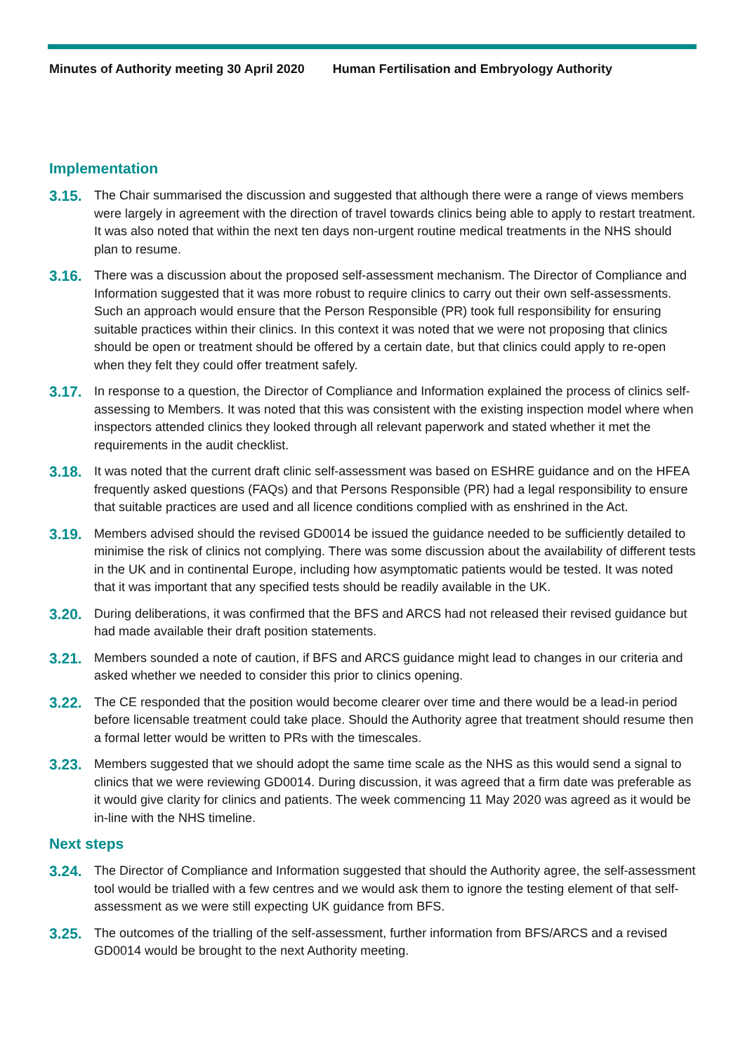Minutes of Authority meeting 30 April 2020 Human Fertilisation and Embryology Authority
Implementation
3.15.
The Chair summarised the discussion and suggested that although there were a range of views members were largely in agreement with the direction of travel towards clinics being able to apply to restart treatment. It was also noted that within the next ten days non-urgent routine medical treatments in the NHS should plan to resume.
3.16.
There was a discussion about the proposed self-assessment mechanism. The Director of Compliance and Information suggested that it was more robust to require clinics to carry out their own self-assessments. Such an approach would ensure that the Person Responsible (PR) took full responsibility for ensuring suitable practices within their clinics. In this context it was noted that we were not proposing that clinics should be open or treatment should be offered by a certain date, but that clinics could apply to re-open when they felt they could offer treatment safely.
3.17.
In response to a question, the Director of Compliance and Information explained the process of clinics self-assessing to Members. It was noted that this was consistent with the existing inspection model where when inspectors attended clinics they looked through all relevant paperwork and stated whether it met the requirements in the audit checklist.
3.18.
It was noted that the current draft clinic self-assessment was based on ESHRE guidance and on the HFEA frequently asked questions (FAQs) and that Persons Responsible (PR) had a legal responsibility to ensure that suitable practices are used and all licence conditions complied with as enshrined in the Act.
3.19.
Members advised should the revised GD0014 be issued the guidance needed to be sufficiently detailed to minimise the risk of clinics not complying. There was some discussion about the availability of different tests in the UK and in continental Europe, including how asymptomatic patients would be tested. It was noted that it was important that any specified tests should be readily available in the UK.
3.20.
During deliberations, it was confirmed that the BFS and ARCS had not released their revised guidance but had made available their draft position statements.
3.21.
Members sounded a note of caution, if BFS and ARCS guidance might lead to changes in our criteria and asked whether we needed to consider this prior to clinics opening.
3.22.
The CE responded that the position would become clearer over time and there would be a lead-in period before licensable treatment could take place. Should the Authority agree that treatment should resume then a formal letter would be written to PRs with the timescales.
3.23.
Members suggested that we should adopt the same time scale as the NHS as this would send a signal to clinics that we were reviewing GD0014. During discussion, it was agreed that a firm date was preferable as it would give clarity for clinics and patients. The week commencing 11 May 2020 was agreed as it would be in-line with the NHS timeline.
Next steps
3.24.
The Director of Compliance and Information suggested that should the Authority agree, the self-assessment tool would be trialled with a few centres and we would ask them to ignore the testing element of that self-assessment as we were still expecting UK guidance from BFS.
3.25.
The outcomes of the trialling of the self-assessment, further information from BFS/ARCS and a revised GD0014 would be brought to the next Authority meeting.